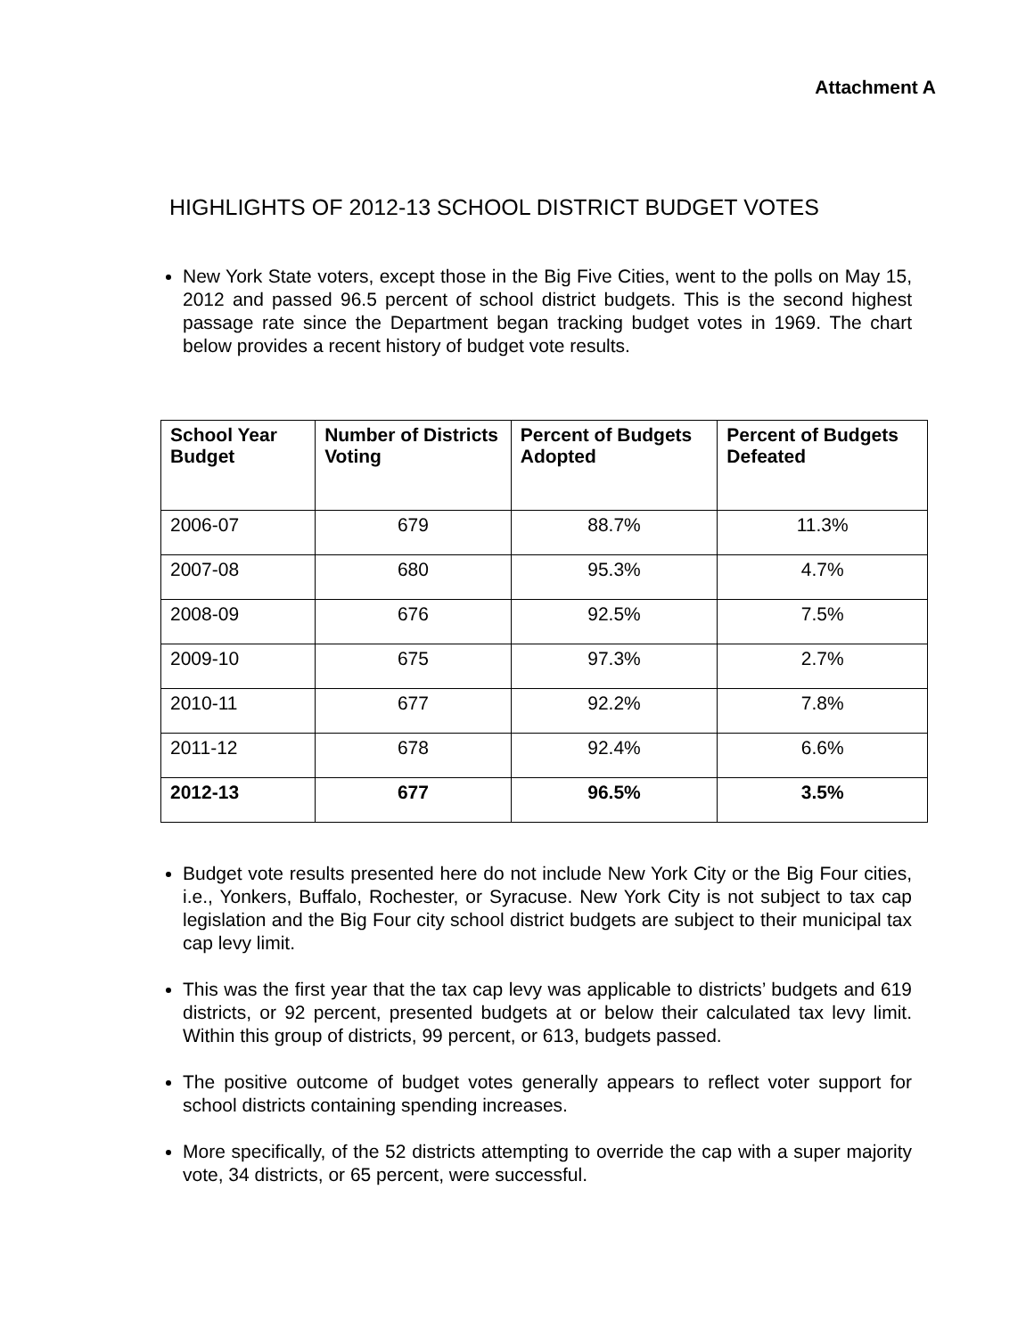Attachment A
HIGHLIGHTS OF 2012-13 SCHOOL DISTRICT BUDGET VOTES
New York State voters, except those in the Big Five Cities, went to the polls on May 15, 2012 and passed 96.5 percent of school district budgets. This is the second highest passage rate since the Department began tracking budget votes in 1969. The chart below provides a recent history of budget vote results.
| School Year Budget | Number of Districts Voting | Percent of Budgets Adopted | Percent of Budgets Defeated |
| --- | --- | --- | --- |
| 2006-07 | 679 | 88.7% | 11.3% |
| 2007-08 | 680 | 95.3% | 4.7% |
| 2008-09 | 676 | 92.5% | 7.5% |
| 2009-10 | 675 | 97.3% | 2.7% |
| 2010-11 | 677 | 92.2% | 7.8% |
| 2011-12 | 678 | 92.4% | 6.6% |
| 2012-13 | 677 | 96.5% | 3.5% |
Budget vote results presented here do not include New York City or the Big Four cities, i.e., Yonkers, Buffalo, Rochester, or Syracuse. New York City is not subject to tax cap legislation and the Big Four city school district budgets are subject to their municipal tax cap levy limit.
This was the first year that the tax cap levy was applicable to districts’ budgets and 619 districts, or 92 percent, presented budgets at or below their calculated tax levy limit. Within this group of districts, 99 percent, or 613, budgets passed.
The positive outcome of budget votes generally appears to reflect voter support for school districts containing spending increases.
More specifically, of the 52 districts attempting to override the cap with a super majority vote, 34 districts, or 65 percent, were successful.